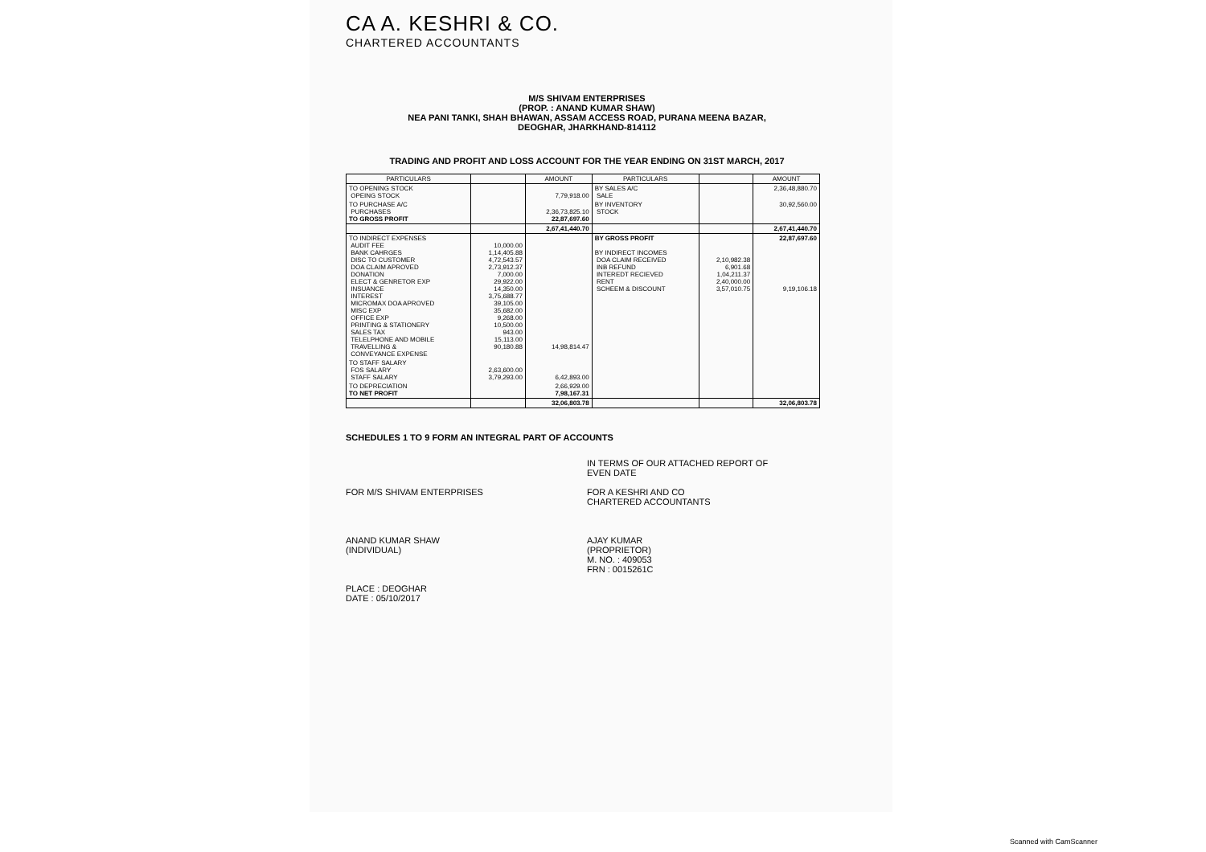CA A. KESHRI & CO.
CHARTERED ACCOUNTANTS
M/S SHIVAM ENTERPRISES
(PROP. : ANAND KUMAR SHAW)
NEA PANI TANKI, SHAH BHAWAN, ASSAM ACCESS ROAD, PURANA MEENA BAZAR,
DEOGHAR, JHARKHAND-814112
TRADING AND PROFIT AND LOSS ACCOUNT FOR THE YEAR ENDING ON 31ST MARCH, 2017
| PARTICULARS | | AMOUNT | PARTICULARS | | AMOUNT |
| --- | --- | --- | --- | --- | --- |
| TO OPENING STOCK OPEING STOCK | | 7,79,918.00 | BY SALES A/C SALE | | 2,36,48,880.70 |
| TO PURCHASE A/C PURCHASES TO GROSS PROFIT | | 2,36,73,825.10 22,87,697.60 | BY INVENTORY STOCK | | 30,92,560.00 |
| | | 2,67,41,440.70 | | | 2,67,41,440.70 |
| TO INDIRECT EXPENSES AUDIT FEE BANK CAHRGES DISC TO CUSTOMER DOA CLAIM APROVED DONATION ELECT & GENRETOR EXP INSUANCE INTEREST MICROMAX DOA APROVED MISC EXP OFFICE EXP PRINTING & STATIONERY SALES TAX TELELPHONE AND MOBILE TRAVELLING & CONVEYANCE EXPENSE | 10,000.00 1,14,405.88 4,72,543.57 2,73,912.37 7,000.00 29,922.00 14,350.00 3,75,688.77 39,105.00 35,682.00 9,268.00 10,500.00 943.00 15,113.00 90,180.88 | 14,98,814.47 | BY GROSS PROFIT BY INDIRECT INCOMES DOA CLAIM RECEIVED INB REFUND INTEREDT RECIEVED RENT SCHEEM & DISCOUNT | 2,10,982.38 6,901.68 1,04,211.37 2,40,000.00 3,57,010.75 | 22,87,697.60 9,19,106.18 |
| TO STAFF SALARY FOS SALARY STAFF SALARY | 2,63,600.00 3,79,293.00 | 6,42,893.00 | | | |
| TO DEPRECIATION TO NET PROFIT | | 2,66,929.00 7,98,167.31 | | | |
| | | 32,06,803.78 | | | 32,06,803.78 |
SCHEDULES 1 TO 9 FORM AN INTEGRAL PART OF ACCOUNTS
FOR M/S SHIVAM ENTERPRISES
ANAND KUMAR SHAW
(INDIVIDUAL)
PLACE : DEOGHAR
DATE : 05/10/2017
IN TERMS OF OUR ATTACHED REPORT OF
EVEN DATE
FOR A KESHRI AND CO
CHARTERED ACCOUNTANTS
AJAY KUMAR
(PROPRIETOR)
M. NO. : 409053
FRN : 0015261C
Scanned with CamScanner